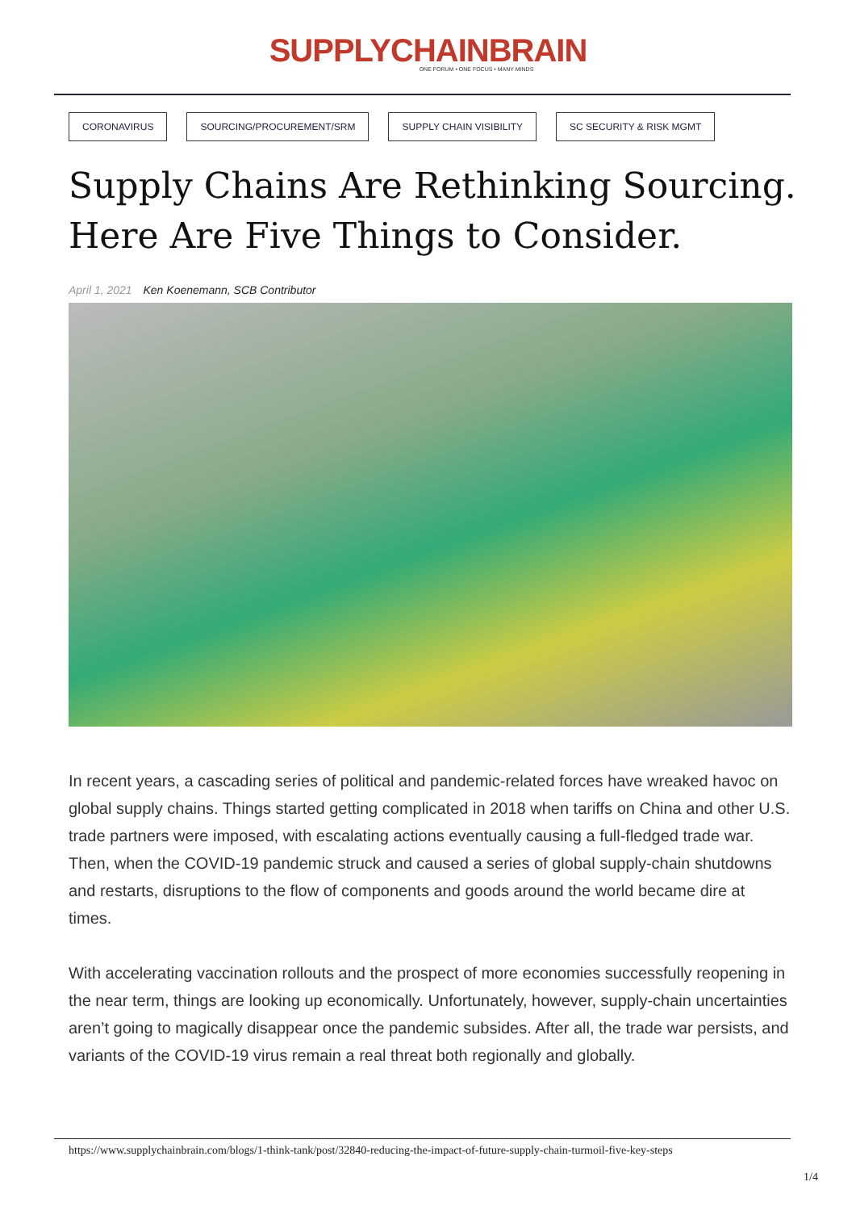SUPPLYCHAINBRAIN
ONE FORUM • ONE FOCUS • MANY MINDS
CORONAVIRUS SOURCING/PROCUREMENT/SRM SUPPLY CHAIN VISIBILITY SC SECURITY & RISK MGMT
Supply Chains Are Rethinking Sourcing.
Here Are Five Things to Consider.
April 1, 2021 Ken Koenemann, SCB Contributor
In recent years, a cascading series of political and pandemic-related forces have wreaked havoc on global supply chains. Things started getting complicated in 2018 when tariffs on China and other U.S. trade partners were imposed, with escalating actions eventually causing a full-fledged trade war. Then, when the COVID-19 pandemic struck and caused a series of global supply-chain shutdowns and restarts, disruptions to the flow of components and goods around the world became dire at times.
With accelerating vaccination rollouts and the prospect of more economies successfully reopening in the near term, things are looking up economically. Unfortunately, however, supply-chain uncertainties aren’t going to magically disappear once the pandemic subsides. After all, the trade war persists, and variants of the COVID-19 virus remain a real threat both regionally and globally.
https://www.supplychainbrain.com/blogs/1-think-tank/post/32840-reducing-the-impact-of-future-supply-chain-turmoil-five-key-steps
1/4